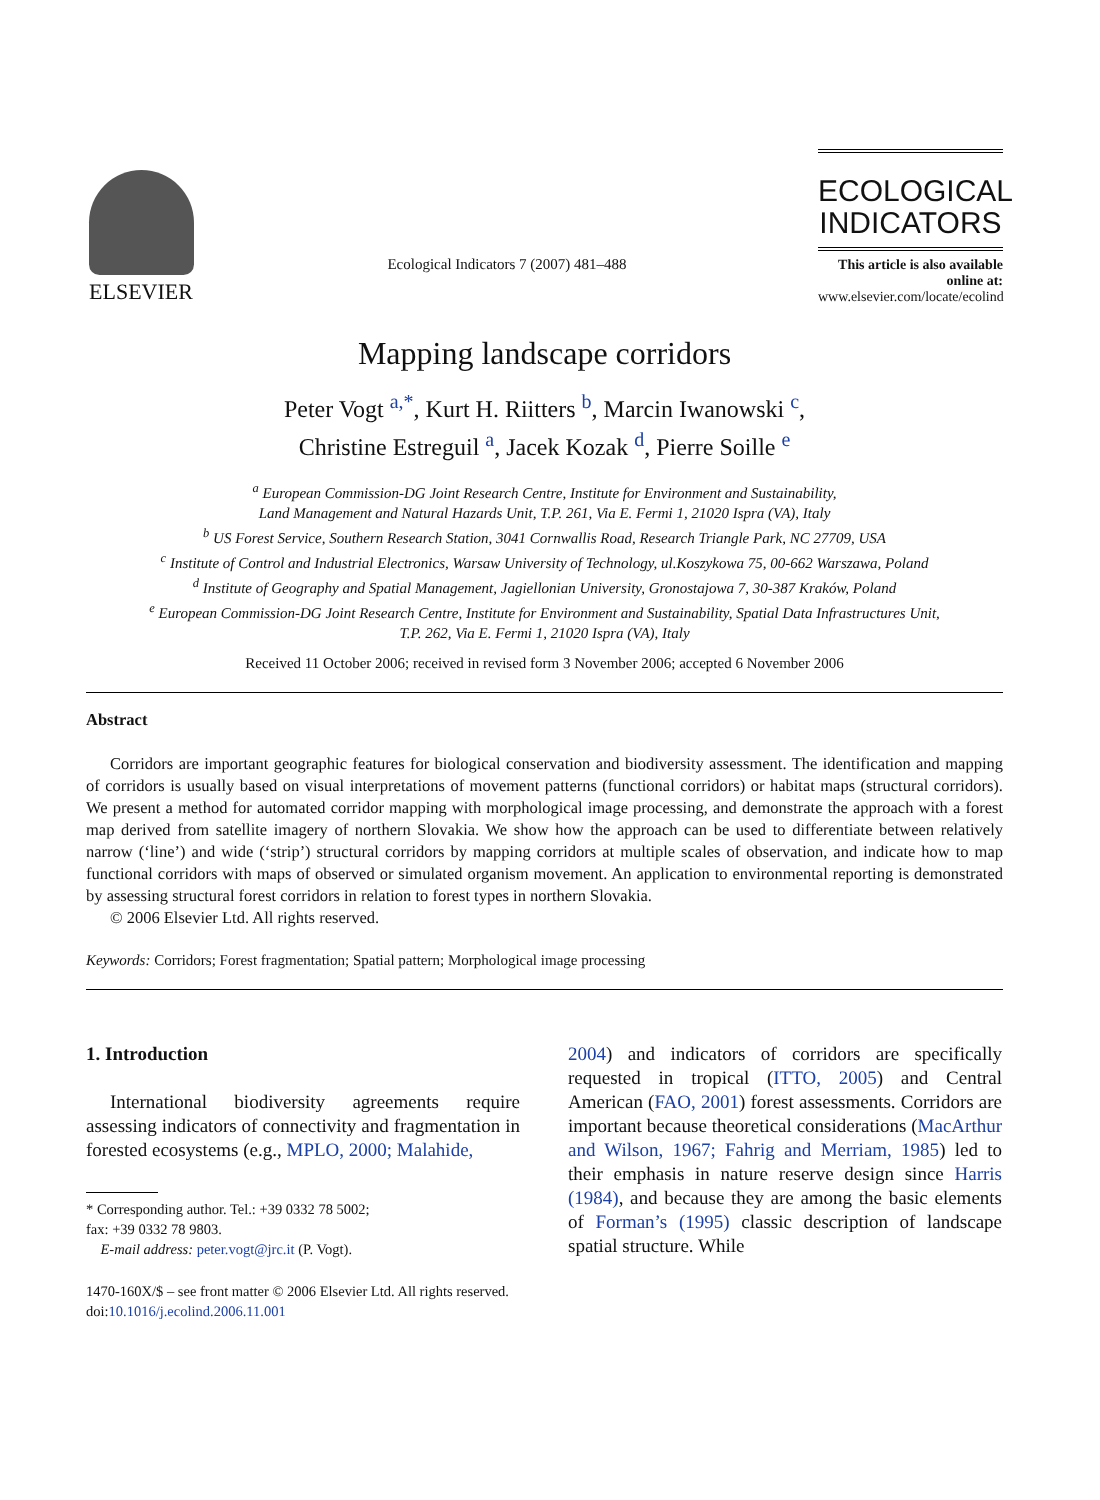ELSEVIER
Ecological Indicators 7 (2007) 481–488
ECOLOGICAL
INDICATORS
This article is also available online at:
www.elsevier.com/locate/ecolind
Mapping landscape corridors
Peter Vogt <sup>a,*</sup>, Kurt H. Riitters <sup>b</sup>, Marcin Iwanowski <sup>c</sup>,
Christine Estreguil <sup>a</sup>, Jacek Kozak <sup>d</sup>, Pierre Soille <sup>e</sup>
<sup>a</sup> European Commission-DG Joint Research Centre, Institute for Environment and Sustainability,
Land Management and Natural Hazards Unit, T.P. 261, Via E. Fermi 1, 21020 Ispra (VA), Italy
<sup>b</sup> US Forest Service, Southern Research Station, 3041 Cornwallis Road, Research Triangle Park, NC 27709, USA
<sup>c</sup> Institute of Control and Industrial Electronics, Warsaw University of Technology, ul.Koszykowa 75, 00-662 Warszawa, Poland
<sup>d</sup> Institute of Geography and Spatial Management, Jagiellonian University, Gronostajowa 7, 30-387 Kraków, Poland
<sup>e</sup> European Commission-DG Joint Research Centre, Institute for Environment and Sustainability, Spatial Data Infrastructures Unit,
T.P. 262, Via E. Fermi 1, 21020 Ispra (VA), Italy
Received 11 October 2006; received in revised form 3 November 2006; accepted 6 November 2006
Abstract
Corridors are important geographic features for biological conservation and biodiversity assessment. The identification and mapping of corridors is usually based on visual interpretations of movement patterns (functional corridors) or habitat maps (structural corridors). We present a method for automated corridor mapping with morphological image processing, and demonstrate the approach with a forest map derived from satellite imagery of northern Slovakia. We show how the approach can be used to differentiate between relatively narrow (‘line’) and wide (‘strip’) structural corridors by mapping corridors at multiple scales of observation, and indicate how to map functional corridors with maps of observed or simulated organism movement. An application to environmental reporting is demonstrated by assessing structural forest corridors in relation to forest types in northern Slovakia.
© 2006 Elsevier Ltd. All rights reserved.
Keywords: Corridors; Forest fragmentation; Spatial pattern; Morphological image processing
1. Introduction
International biodiversity agreements require assessing indicators of connectivity and fragmentation in forested ecosystems (e.g., MPLO, 2000; Malahide,
* Corresponding author. Tel.: +39 0332 78 5002;
fax: +39 0332 78 9803.
E-mail address: peter.vogt@jrc.it (P. Vogt).
2004) and indicators of corridors are specifically requested in tropical (ITTO, 2005) and Central American (FAO, 2001) forest assessments. Corridors are important because theoretical considerations (MacArthur and Wilson, 1967; Fahrig and Merriam, 1985) led to their emphasis in nature reserve design since Harris (1984), and because they are among the basic elements of Forman’s (1995) classic description of landscape spatial structure. While
1470-160X/$ – see front matter © 2006 Elsevier Ltd. All rights reserved.
doi:10.1016/j.ecolind.2006.11.001